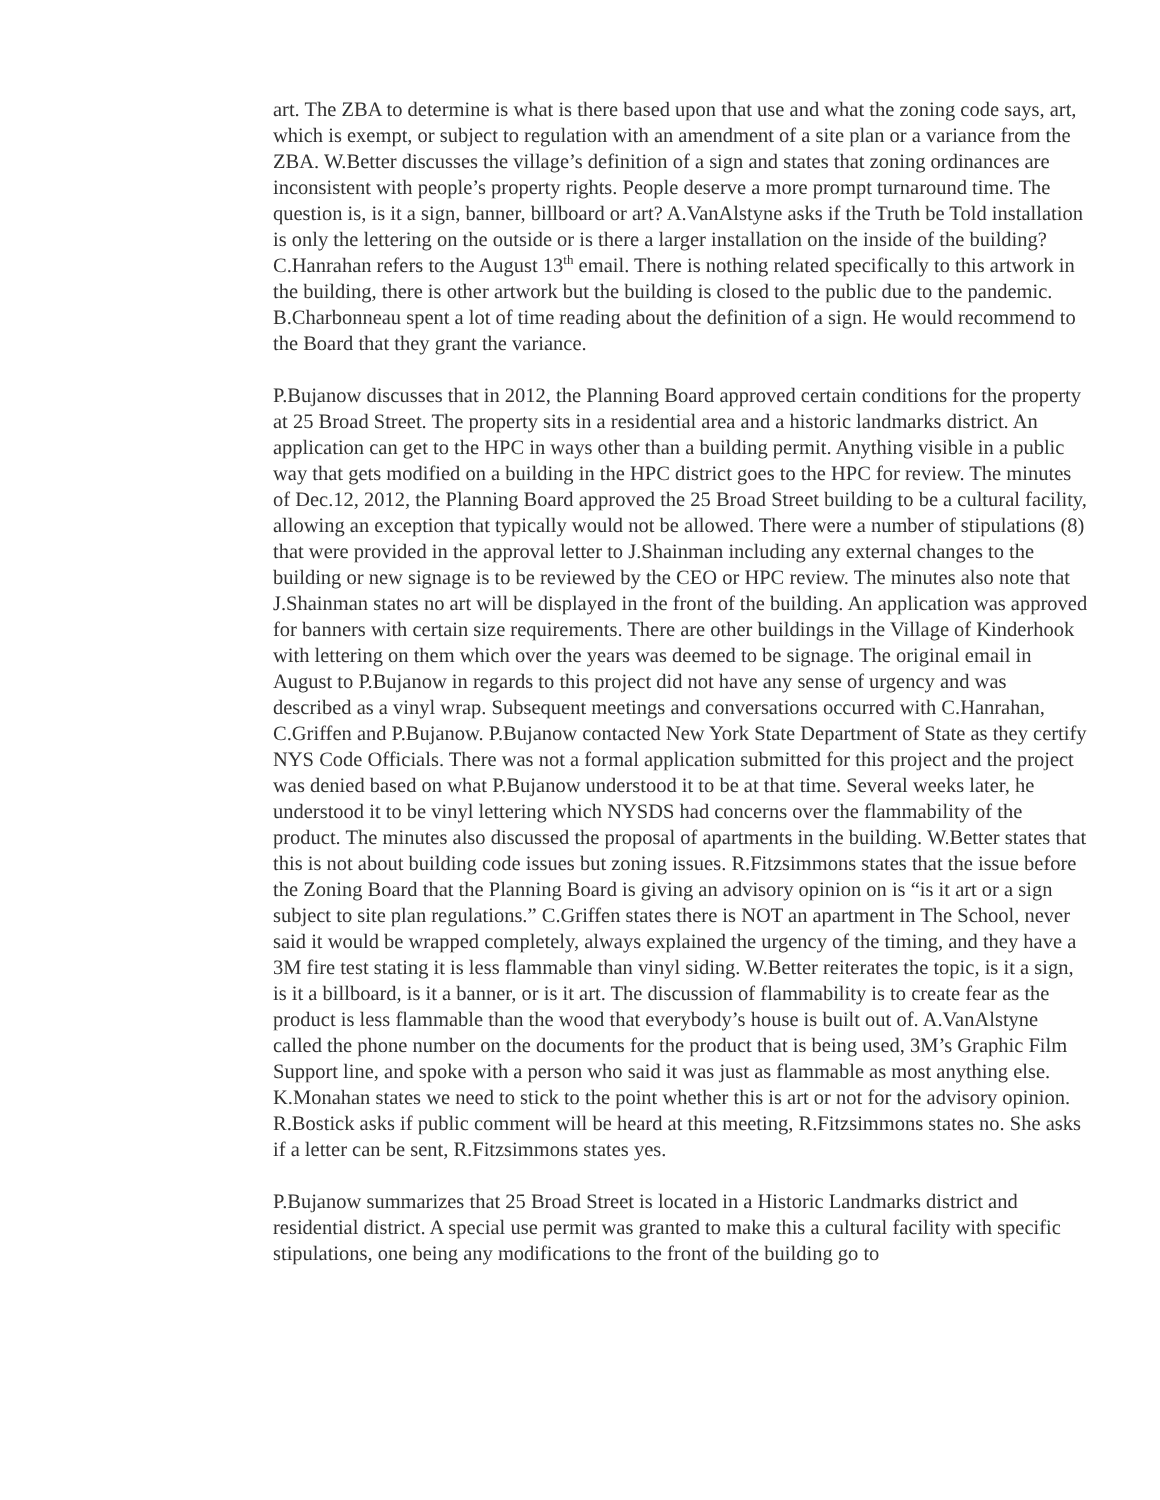art. The ZBA to determine is what is there based upon that use and what the zoning code says, art, which is exempt, or subject to regulation with an amendment of a site plan or a variance from the ZBA. W.Better discusses the village’s definition of a sign and states that zoning ordinances are inconsistent with people’s property rights. People deserve a more prompt turnaround time. The question is, is it a sign, banner, billboard or art? A.VanAlstyne asks if the Truth be Told installation is only the lettering on the outside or is there a larger installation on the inside of the building? C.Hanrahan refers to the August 13<sup>th</sup> email. There is nothing related specifically to this artwork in the building, there is other artwork but the building is closed to the public due to the pandemic. B.Charbonneau spent a lot of time reading about the definition of a sign. He would recommend to the Board that they grant the variance.
P.Bujanow discusses that in 2012, the Planning Board approved certain conditions for the property at 25 Broad Street. The property sits in a residential area and a historic landmarks district. An application can get to the HPC in ways other than a building permit. Anything visible in a public way that gets modified on a building in the HPC district goes to the HPC for review. The minutes of Dec.12, 2012, the Planning Board approved the 25 Broad Street building to be a cultural facility, allowing an exception that typically would not be allowed. There were a number of stipulations (8) that were provided in the approval letter to J.Shainman including any external changes to the building or new signage is to be reviewed by the CEO or HPC review. The minutes also note that J.Shainman states no art will be displayed in the front of the building. An application was approved for banners with certain size requirements. There are other buildings in the Village of Kinderhook with lettering on them which over the years was deemed to be signage. The original email in August to P.Bujanow in regards to this project did not have any sense of urgency and was described as a vinyl wrap. Subsequent meetings and conversations occurred with C.Hanrahan, C.Griffen and P.Bujanow. P.Bujanow contacted New York State Department of State as they certify NYS Code Officials. There was not a formal application submitted for this project and the project was denied based on what P.Bujanow understood it to be at that time. Several weeks later, he understood it to be vinyl lettering which NYSDS had concerns over the flammability of the product. The minutes also discussed the proposal of apartments in the building. W.Better states that this is not about building code issues but zoning issues. R.Fitzsimmons states that the issue before the Zoning Board that the Planning Board is giving an advisory opinion on is “is it art or a sign subject to site plan regulations.” C.Griffen states there is NOT an apartment in The School, never said it would be wrapped completely, always explained the urgency of the timing, and they have a 3M fire test stating it is less flammable than vinyl siding. W.Better reiterates the topic, is it a sign, is it a billboard, is it a banner, or is it art. The discussion of flammability is to create fear as the product is less flammable than the wood that everybody’s house is built out of. A.VanAlstyne called the phone number on the documents for the product that is being used, 3M’s Graphic Film Support line, and spoke with a person who said it was just as flammable as most anything else. K.Monahan states we need to stick to the point whether this is art or not for the advisory opinion. R.Bostick asks if public comment will be heard at this meeting, R.Fitzsimmons states no. She asks if a letter can be sent, R.Fitzsimmons states yes.
P.Bujanow summarizes that 25 Broad Street is located in a Historic Landmarks district and residential district. A special use permit was granted to make this a cultural facility with specific stipulations, one being any modifications to the front of the building go to